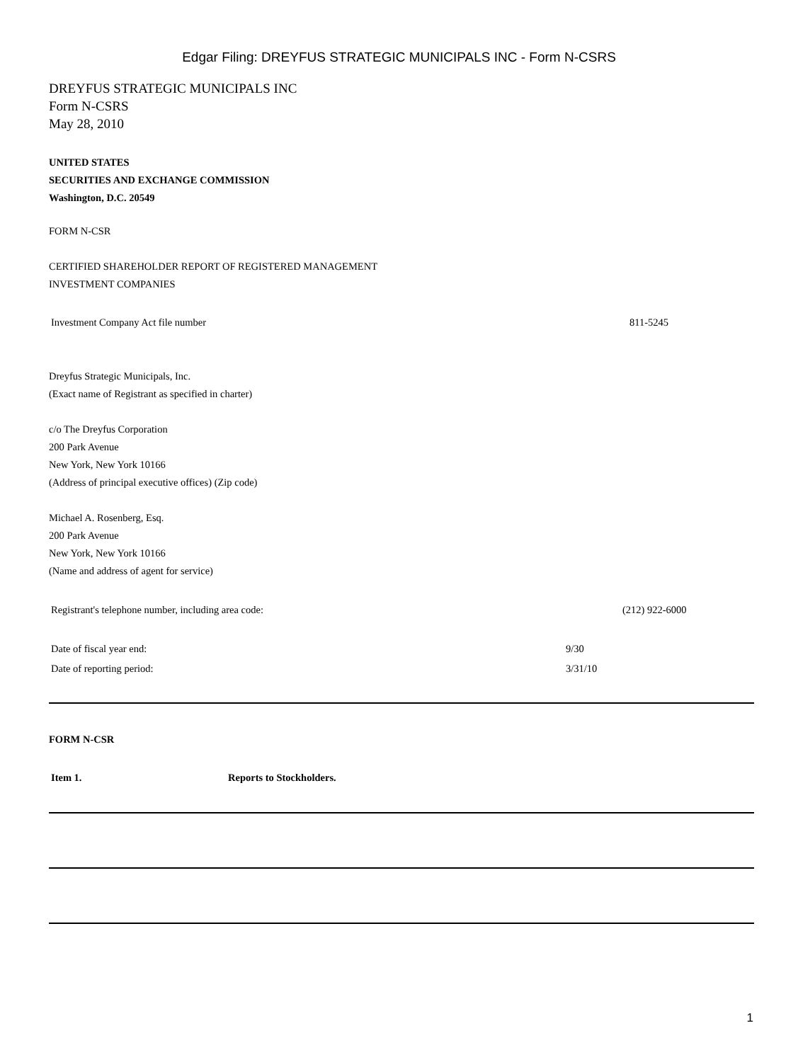Edgar Filing: DREYFUS STRATEGIC MUNICIPALS INC - Form N-CSRS
DREYFUS STRATEGIC MUNICIPALS INC
Form N-CSRS
May 28, 2010
UNITED STATES
SECURITIES AND EXCHANGE COMMISSION
Washington, D.C. 20549
FORM N-CSR
CERTIFIED SHAREHOLDER REPORT OF REGISTERED MANAGEMENT
INVESTMENT COMPANIES
Investment Company Act file number 811-5245
Dreyfus Strategic Municipals, Inc.
(Exact name of Registrant as specified in charter)
c/o The Dreyfus Corporation
200 Park Avenue
New York, New York 10166
(Address of principal executive offices) (Zip code)
Michael A. Rosenberg, Esq.
200 Park Avenue
New York, New York 10166
(Name and address of agent for service)
Registrant's telephone number, including area code: (212) 922-6000
Date of fiscal year end: 9/30
Date of reporting period: 3/31/10
FORM N-CSR
Item 1. Reports to Stockholders.
1